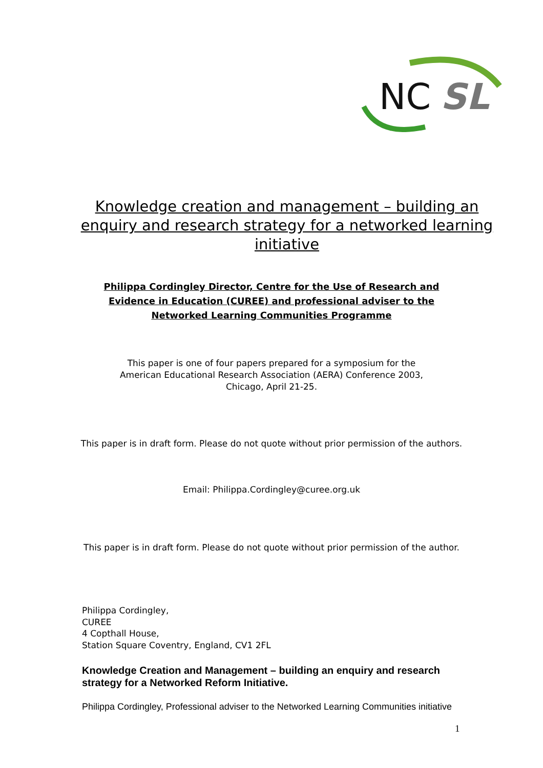NC
SL
Knowledge creation and management – building an enquiry and research strategy for a networked learning initiative
Philippa Cordingley Director, Centre for the Use of Research and Evidence in Education (CUREE) and professional adviser to the Networked Learning Communities Programme
This paper is one of four papers prepared for a symposium for the
American Educational Research Association (AERA) Conference 2003,
Chicago, April 21-25.
This paper is in draft form. Please do not quote without prior permission of the authors.
Email: Philippa.Cordingley@curee.org.uk
This paper is in draft form. Please do not quote without prior permission of the author.
Philippa Cordingley,
CUREE
4 Copthall House,
Station Square Coventry, England, CV1 2FL
Knowledge Creation and Management – building an enquiry and research strategy for a Networked Reform Initiative.
Philippa Cordingley, Professional adviser to the Networked Learning Communities initiative
1